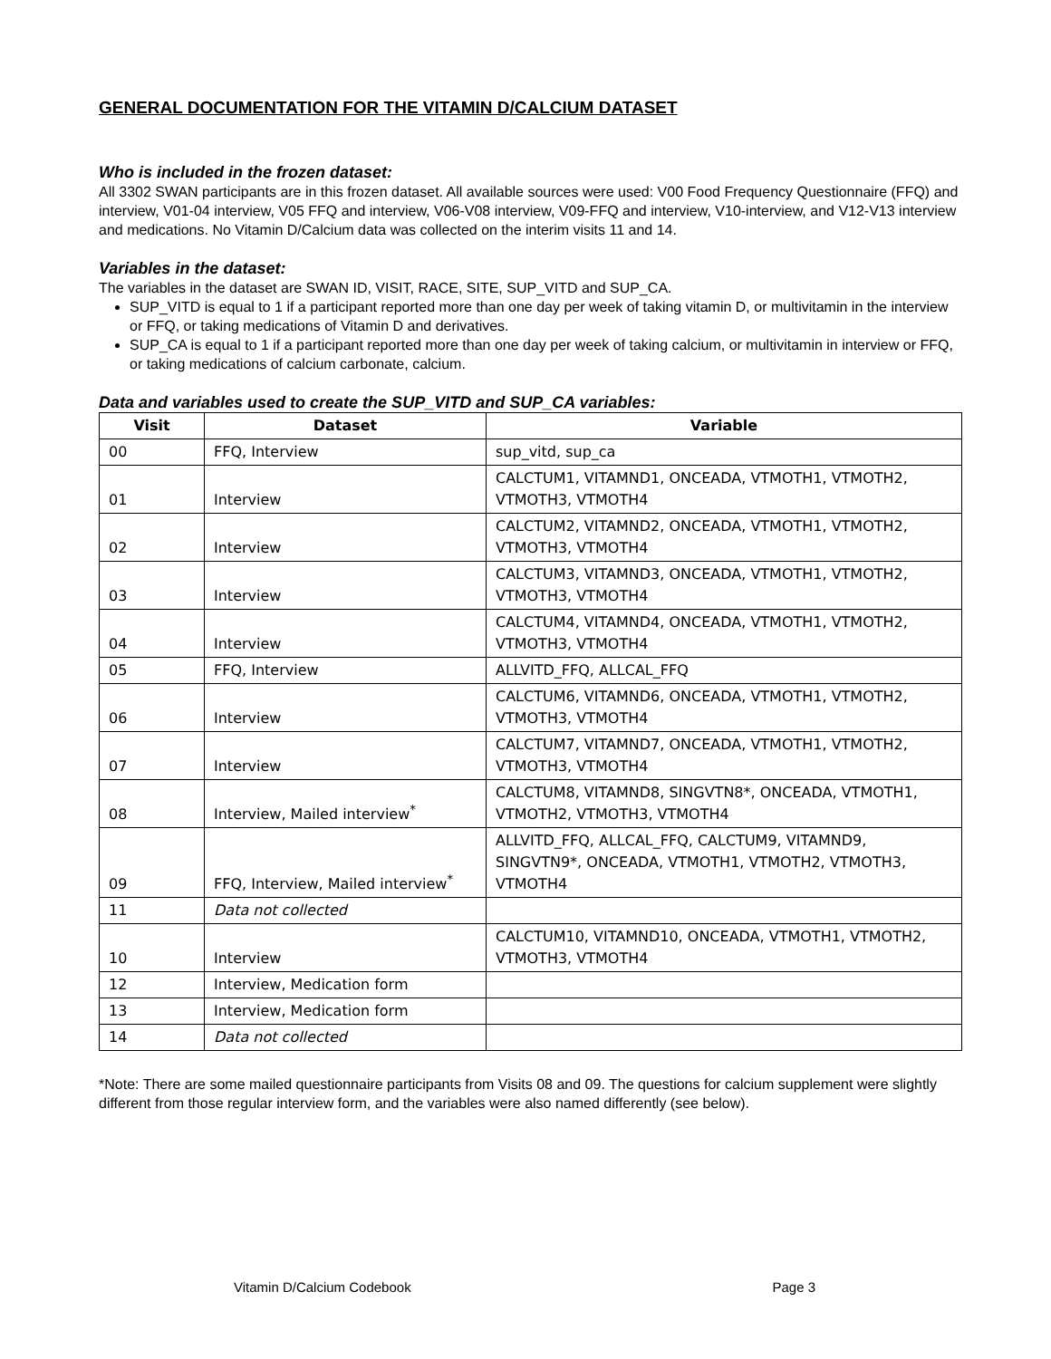GENERAL DOCUMENTATION FOR THE VITAMIN D/CALCIUM DATASET
Who is included in the frozen dataset:
All 3302 SWAN participants are in this frozen dataset. All available sources were used: V00 Food Frequency Questionnaire (FFQ) and interview, V01-04 interview, V05 FFQ and interview, V06-V08 interview, V09-FFQ and interview, V10-interview, and V12-V13 interview and medications. No Vitamin D/Calcium data was collected on the interim visits 11 and 14.
Variables in the dataset:
The variables in the dataset are SWAN ID, VISIT, RACE, SITE, SUP_VITD and SUP_CA.
SUP_VITD is equal to 1 if a participant reported more than one day per week of taking vitamin D, or multivitamin in the interview or FFQ, or taking medications of Vitamin D and derivatives.
SUP_CA is equal to 1 if a participant reported more than one day per week of taking calcium, or multivitamin in interview or FFQ, or taking medications of calcium carbonate, calcium.
Data and variables used to create the SUP_VITD and SUP_CA variables:
| Visit | Dataset | Variable |
| --- | --- | --- |
| 00 | FFQ, Interview | sup_vitd, sup_ca |
| 01 | Interview | CALCTUM1, VITAMND1, ONCEADA, VTMOTH1, VTMOTH2, VTMOTH3, VTMOTH4 |
| 02 | Interview | CALCTUM2, VITAMND2, ONCEADA, VTMOTH1, VTMOTH2, VTMOTH3, VTMOTH4 |
| 03 | Interview | CALCTUM3, VITAMND3, ONCEADA, VTMOTH1, VTMOTH2, VTMOTH3, VTMOTH4 |
| 04 | Interview | CALCTUM4, VITAMND4, ONCEADA, VTMOTH1, VTMOTH2, VTMOTH3, VTMOTH4 |
| 05 | FFQ, Interview | ALLVITD_FFQ, ALLCAL_FFQ |
| 06 | Interview | CALCTUM6, VITAMND6, ONCEADA, VTMOTH1, VTMOTH2, VTMOTH3, VTMOTH4 |
| 07 | Interview | CALCTUM7, VITAMND7, ONCEADA, VTMOTH1, VTMOTH2, VTMOTH3, VTMOTH4 |
| 08 | Interview, Mailed interview<sup>*</sup> | CALCTUM8, VITAMND8, SINGVTN8*, ONCEADA, VTMOTH1, VTMOTH2, VTMOTH3, VTMOTH4 |
| 09 | FFQ, Interview, Mailed interview<sup>*</sup> | ALLVITD_FFQ, ALLCAL_FFQ, CALCTUM9, VITAMND9, SINGVTN9*, ONCEADA, VTMOTH1, VTMOTH2, VTMOTH3, VTMOTH4 |
| 11 | Data not collected | |
| 10 | Interview | CALCTUM10, VITAMND10, ONCEADA, VTMOTH1, VTMOTH2, VTMOTH3, VTMOTH4 |
| 12 | Interview, Medication form | |
| 13 | Interview, Medication form | |
| 14 | Data not collected | |
*Note: There are some mailed questionnaire participants from Visits 08 and 09. The questions for calcium supplement were slightly different from those regular interview form, and the variables were also named differently (see below).
Vitamin D/Calcium Codebook Page 3